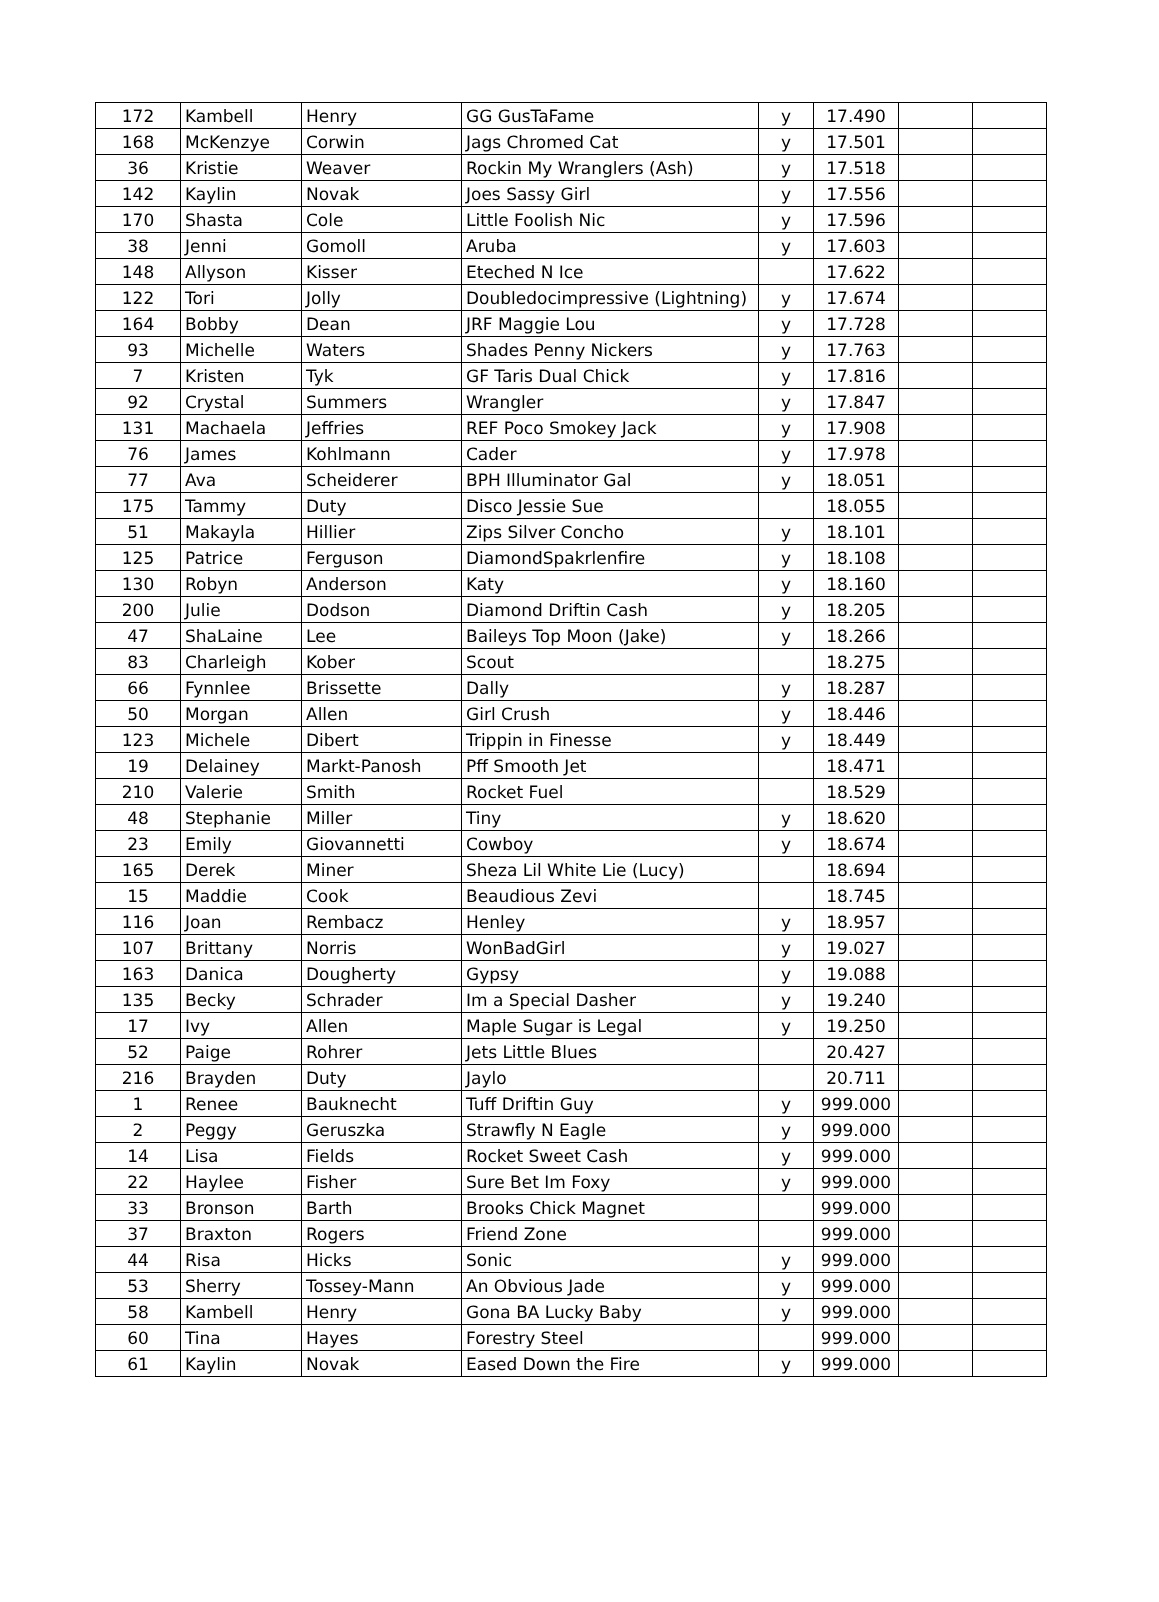| 172 | Kambell | Henry | GG GusTaFame | y | 17.490 | | |
| 168 | McKenzye | Corwin | Jags Chromed Cat | y | 17.501 | | |
| 36 | Kristie | Weaver | Rockin My Wranglers (Ash) | y | 17.518 | | |
| 142 | Kaylin | Novak | Joes Sassy Girl | y | 17.556 | | |
| 170 | Shasta | Cole | Little Foolish Nic | y | 17.596 | | |
| 38 | Jenni | Gomoll | Aruba | y | 17.603 | | |
| 148 | Allyson | Kisser | Eteched N Ice | | 17.622 | | |
| 122 | Tori | Jolly | Doubledocimpressive (Lightning) | y | 17.674 | | |
| 164 | Bobby | Dean | JRF Maggie Lou | y | 17.728 | | |
| 93 | Michelle | Waters | Shades Penny Nickers | y | 17.763 | | |
| 7 | Kristen | Tyk | GF Taris Dual Chick | y | 17.816 | | |
| 92 | Crystal | Summers | Wrangler | y | 17.847 | | |
| 131 | Machaela | Jeffries | REF Poco Smokey Jack | y | 17.908 | | |
| 76 | James | Kohlmann | Cader | y | 17.978 | | |
| 77 | Ava | Scheiderer | BPH Illuminator Gal | y | 18.051 | | |
| 175 | Tammy | Duty | Disco Jessie Sue | | 18.055 | | |
| 51 | Makayla | Hillier | Zips Silver Concho | y | 18.101 | | |
| 125 | Patrice | Ferguson | DiamondSpakrlenfire | y | 18.108 | | |
| 130 | Robyn | Anderson | Katy | y | 18.160 | | |
| 200 | Julie | Dodson | Diamond Driftin Cash | y | 18.205 | | |
| 47 | ShaLaine | Lee | Baileys Top Moon (Jake) | y | 18.266 | | |
| 83 | Charleigh | Kober | Scout | | 18.275 | | |
| 66 | Fynnlee | Brissette | Dally | y | 18.287 | | |
| 50 | Morgan | Allen | Girl Crush | y | 18.446 | | |
| 123 | Michele | Dibert | Trippin in Finesse | y | 18.449 | | |
| 19 | Delainey | Markt-Panosh | Pff Smooth Jet | | 18.471 | | |
| 210 | Valerie | Smith | Rocket Fuel | | 18.529 | | |
| 48 | Stephanie | Miller | Tiny | y | 18.620 | | |
| 23 | Emily | Giovannetti | Cowboy | y | 18.674 | | |
| 165 | Derek | Miner | Sheza Lil White Lie (Lucy) | | 18.694 | | |
| 15 | Maddie | Cook | Beaudious Zevi | | 18.745 | | |
| 116 | Joan | Rembacz | Henley | y | 18.957 | | |
| 107 | Brittany | Norris | WonBadGirl | y | 19.027 | | |
| 163 | Danica | Dougherty | Gypsy | y | 19.088 | | |
| 135 | Becky | Schrader | Im a Special Dasher | y | 19.240 | | |
| 17 | Ivy | Allen | Maple Sugar is Legal | y | 19.250 | | |
| 52 | Paige | Rohrer | Jets Little Blues | | 20.427 | | |
| 216 | Brayden | Duty | Jaylo | | 20.711 | | |
| 1 | Renee | Bauknecht | Tuff Driftin Guy | y | 999.000 | | |
| 2 | Peggy | Geruszka | Strawfly N Eagle | y | 999.000 | | |
| 14 | Lisa | Fields | Rocket Sweet Cash | y | 999.000 | | |
| 22 | Haylee | Fisher | Sure Bet Im Foxy | y | 999.000 | | |
| 33 | Bronson | Barth | Brooks Chick Magnet | | 999.000 | | |
| 37 | Braxton | Rogers | Friend Zone | | 999.000 | | |
| 44 | Risa | Hicks | Sonic | y | 999.000 | | |
| 53 | Sherry | Tossey-Mann | An Obvious Jade | y | 999.000 | | |
| 58 | Kambell | Henry | Gona BA Lucky Baby | y | 999.000 | | |
| 60 | Tina | Hayes | Forestry Steel | | 999.000 | | |
| 61 | Kaylin | Novak | Eased Down the Fire | y | 999.000 | | |